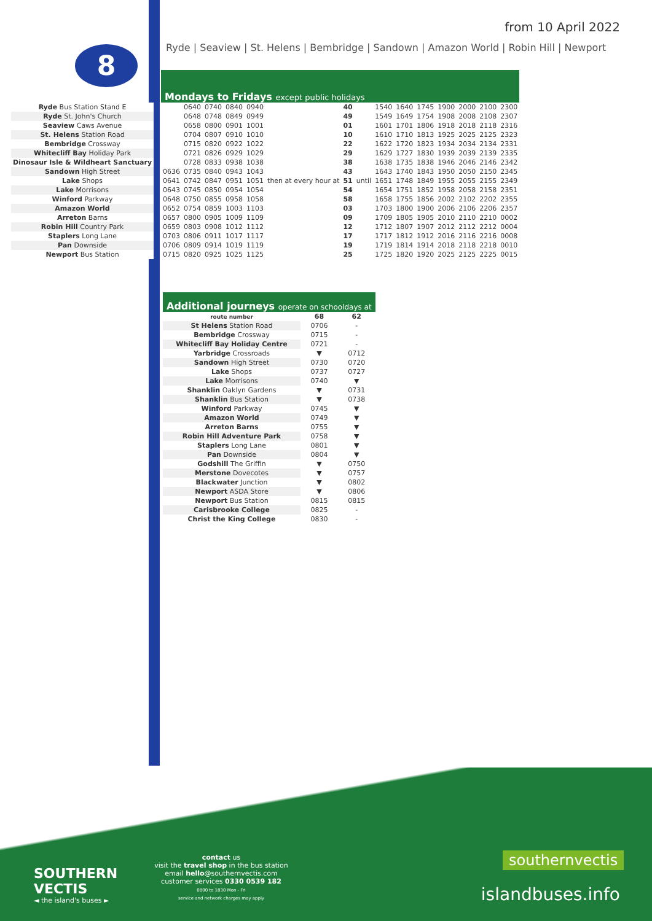from 10 April 2022
8
Ryde | Seaview | St. Helens | Bembridge | Sandown | Amazon World | Robin Hill | Newport
| | | Mondays to Fridays except public holidays | | | | | | | | | | | | | | |
| Ryde Bus Station Stand E | | | 0640 | 0740 | 0840 | 0940 | then at every hour at | 40 | until | 1540 | 1640 | 1745 | 1900 | 2000 | 2100 | 2300 |
| Ryde St. John's Church | | | 0648 | 0748 | 0849 | 0949 | | 49 | | 1549 | 1649 | 1754 | 1908 | 2008 | 2108 | 2307 |
| Seaview Caws Avenue | | | 0658 | 0800 | 0901 | 1001 | | 01 | | 1601 | 1701 | 1806 | 1918 | 2018 | 2118 | 2316 |
| St. Helens Station Road | | | 0704 | 0807 | 0910 | 1010 | | 10 | | 1610 | 1710 | 1813 | 1925 | 2025 | 2125 | 2323 |
| Bembridge Crossway | | | 0715 | 0820 | 0922 | 1022 | | 22 | | 1622 | 1720 | 1823 | 1934 | 2034 | 2134 | 2331 |
| Whitecliff Bay Holiday Park | | | 0721 | 0826 | 0929 | 1029 | | 29 | | 1629 | 1727 | 1830 | 1939 | 2039 | 2139 | 2335 |
| Dinosaur Isle & Wildheart Sanctuary | | | 0728 | 0833 | 0938 | 1038 | | 38 | | 1638 | 1735 | 1838 | 1946 | 2046 | 2146 | 2342 |
| Sandown High Street | | 0636 | 0735 | 0840 | 0943 | 1043 | | 43 | | 1643 | 1740 | 1843 | 1950 | 2050 | 2150 | 2345 |
| Lake Shops | | 0641 | 0742 | 0847 | 0951 | 1051 | | 51 | | 1651 | 1748 | 1849 | 1955 | 2055 | 2155 | 2349 |
| Lake Morrisons | | 0643 | 0745 | 0850 | 0954 | 1054 | | 54 | | 1654 | 1751 | 1852 | 1958 | 2058 | 2158 | 2351 |
| Winford Parkway | | 0648 | 0750 | 0855 | 0958 | 1058 | | 58 | | 1658 | 1755 | 1856 | 2002 | 2102 | 2202 | 2355 |
| Amazon World | | 0652 | 0754 | 0859 | 1003 | 1103 | | 03 | | 1703 | 1800 | 1900 | 2006 | 2106 | 2206 | 2357 |
| Arreton Barns | | 0657 | 0800 | 0905 | 1009 | 1109 | | 09 | | 1709 | 1805 | 1905 | 2010 | 2110 | 2210 | 0002 |
| Robin Hill Country Park | | 0659 | 0803 | 0908 | 1012 | 1112 | | 12 | | 1712 | 1807 | 1907 | 2012 | 2112 | 2212 | 0004 |
| Staplers Long Lane | | 0703 | 0806 | 0911 | 1017 | 1117 | | 17 | | 1717 | 1812 | 1912 | 2016 | 2116 | 2216 | 0008 |
| Pan Downside | | 0706 | 0809 | 0914 | 1019 | 1119 | | 19 | | 1719 | 1814 | 1914 | 2018 | 2118 | 2218 | 0010 |
| Newport Bus Station | | 0715 | 0820 | 0925 | 1025 | 1125 | | 25 | | 1725 | 1820 | 1920 | 2025 | 2125 | 2225 | 0015 |
| Additional journeys operate on schooldays at | | |
| route number | 68 | 62 |
| St Helens Station Road | 0706 | - |
| Bembridge Crossway | 0715 | - |
| Whitecliff Bay Holiday Centre | 0721 | - |
| Yarbridge Crossroads | ▼ | 0712 |
| Sandown High Street | 0730 | 0720 |
| Lake Shops | 0737 | 0727 |
| Lake Morrisons | 0740 | ▼ |
| Shanklin Oaklyn Gardens | ▼ | 0731 |
| Shanklin Bus Station | ▼ | 0738 |
| Winford Parkway | 0745 | ▼ |
| Amazon World | 0749 | ▼ |
| Arreton Barns | 0755 | ▼ |
| Robin Hill Adventure Park | 0758 | ▼ |
| Staplers Long Lane | 0801 | ▼ |
| Pan Downside | 0804 | ▼ |
| Godshill The Griffin | ▼ | 0750 |
| Merstone Dovecotes | ▼ | 0757 |
| Blackwater Junction | ▼ | 0802 |
| Newport ASDA Store | ▼ | 0806 |
| Newport Bus Station | 0815 | 0815 |
| Carisbrooke College | 0825 | - |
| Christ the King College | 0830 | - |
SOUTHERN
VECTIS
◄ the island's buses ►
contact us
visit the travel shop in the bus station
email hello@southernvectis.com
customer services 0330 0539 182
0800 to 1830 Mon - Fri
service and network charges may apply
southernvectis
islandbuses.info